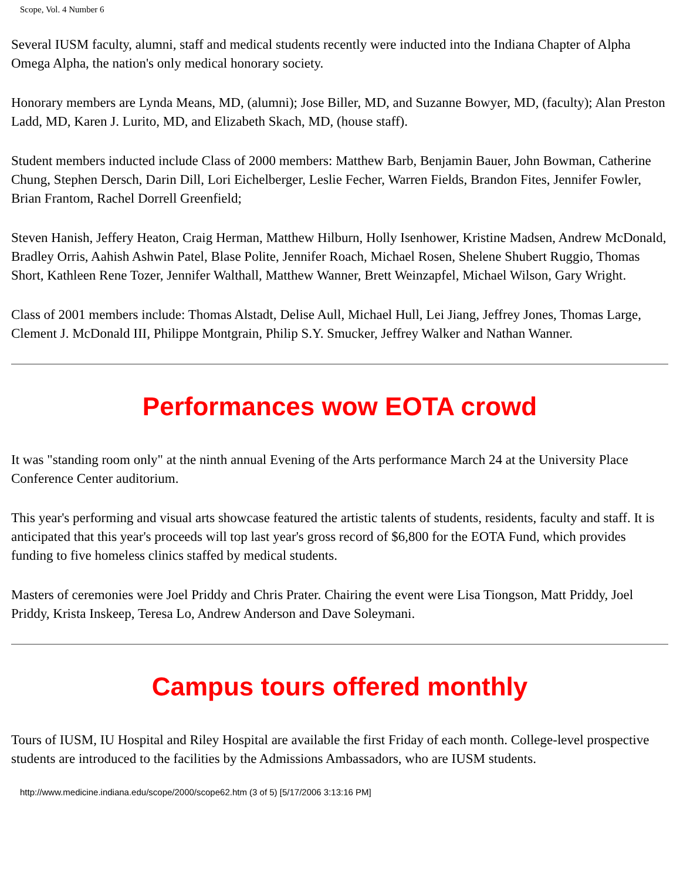Scope, Vol. 4 Number 6
Several IUSM faculty, alumni, staff and medical students recently were inducted into the Indiana Chapter of Alpha Omega Alpha, the nation's only medical honorary society.
Honorary members are Lynda Means, MD, (alumni); Jose Biller, MD, and Suzanne Bowyer, MD, (faculty); Alan Preston Ladd, MD, Karen J. Lurito, MD, and Elizabeth Skach, MD, (house staff).
Student members inducted include Class of 2000 members: Matthew Barb, Benjamin Bauer, John Bowman, Catherine Chung, Stephen Dersch, Darin Dill, Lori Eichelberger, Leslie Fecher, Warren Fields, Brandon Fites, Jennifer Fowler, Brian Frantom, Rachel Dorrell Greenfield;
Steven Hanish, Jeffery Heaton, Craig Herman, Matthew Hilburn, Holly Isenhower, Kristine Madsen, Andrew McDonald, Bradley Orris, Aahish Ashwin Patel, Blase Polite, Jennifer Roach, Michael Rosen, Shelene Shubert Ruggio, Thomas Short, Kathleen Rene Tozer, Jennifer Walthall, Matthew Wanner, Brett Weinzapfel, Michael Wilson, Gary Wright.
Class of 2001 members include: Thomas Alstadt, Delise Aull, Michael Hull, Lei Jiang, Jeffrey Jones, Thomas Large, Clement J. McDonald III, Philippe Montgrain, Philip S.Y. Smucker, Jeffrey Walker and Nathan Wanner.
Performances wow EOTA crowd
It was "standing room only" at the ninth annual Evening of the Arts performance March 24 at the University Place Conference Center auditorium.
This year's performing and visual arts showcase featured the artistic talents of students, residents, faculty and staff. It is anticipated that this year's proceeds will top last year's gross record of $6,800 for the EOTA Fund, which provides funding to five homeless clinics staffed by medical students.
Masters of ceremonies were Joel Priddy and Chris Prater. Chairing the event were Lisa Tiongson, Matt Priddy, Joel Priddy, Krista Inskeep, Teresa Lo, Andrew Anderson and Dave Soleymani.
Campus tours offered monthly
Tours of IUSM, IU Hospital and Riley Hospital are available the first Friday of each month. College-level prospective students are introduced to the facilities by the Admissions Ambassadors, who are IUSM students.
http://www.medicine.indiana.edu/scope/2000/scope62.htm (3 of 5) [5/17/2006 3:13:16 PM]